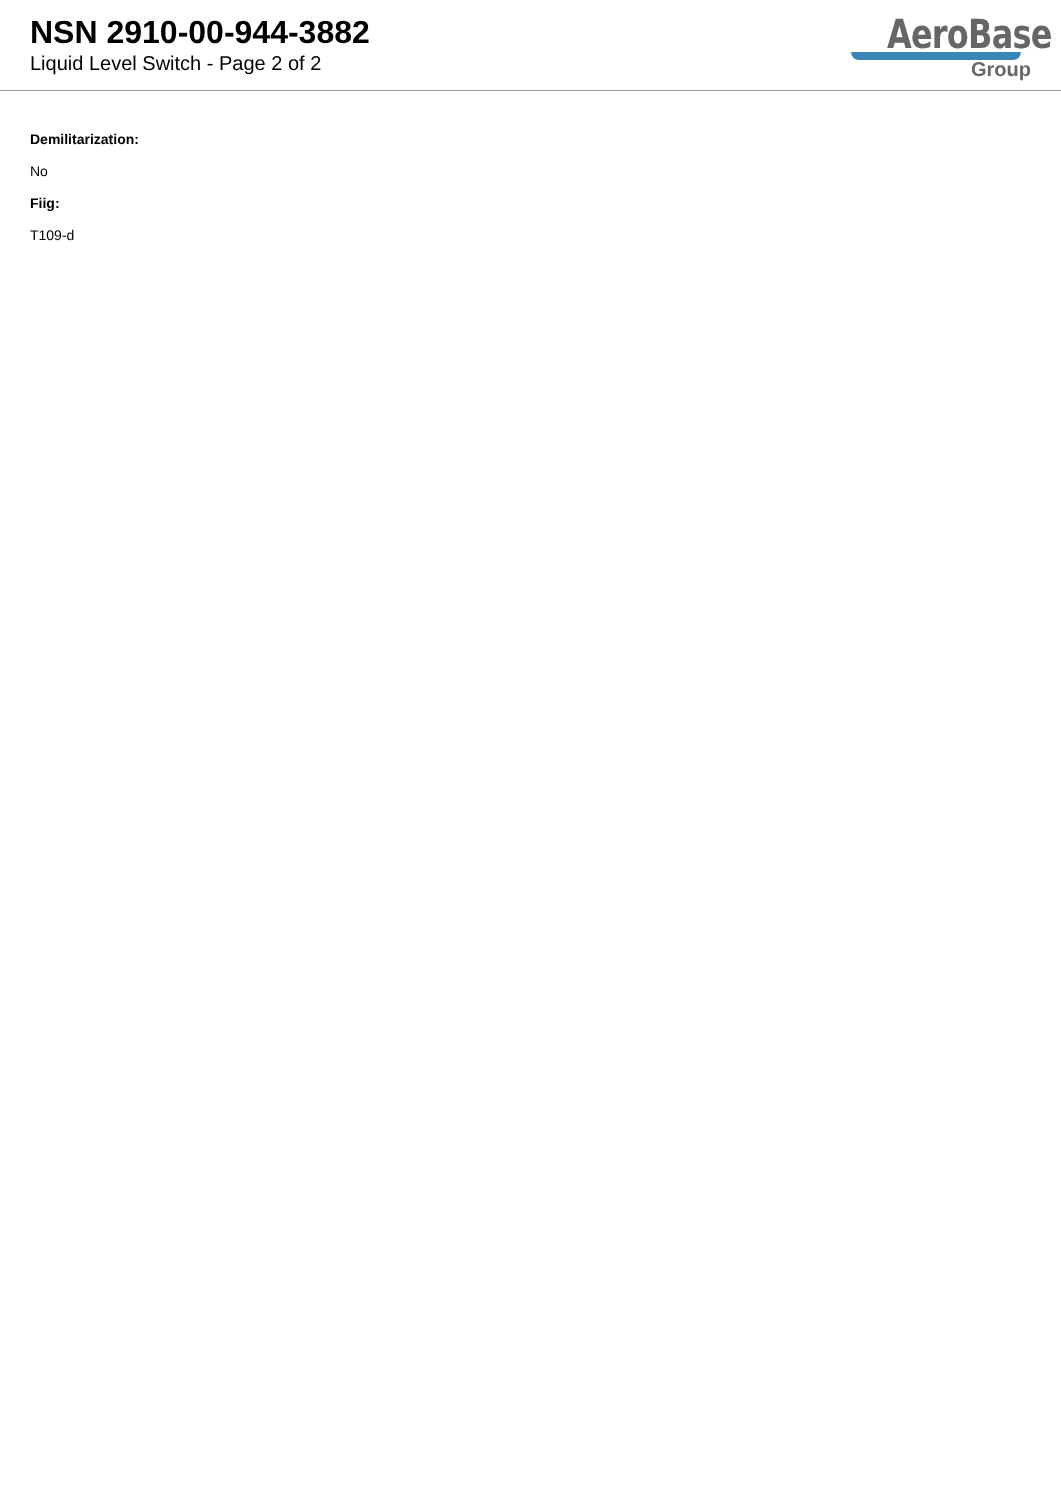NSN 2910-00-944-3882
Liquid Level Switch - Page 2 of 2
AeroBase
Group
Demilitarization:
No
Fiig:
T109-d